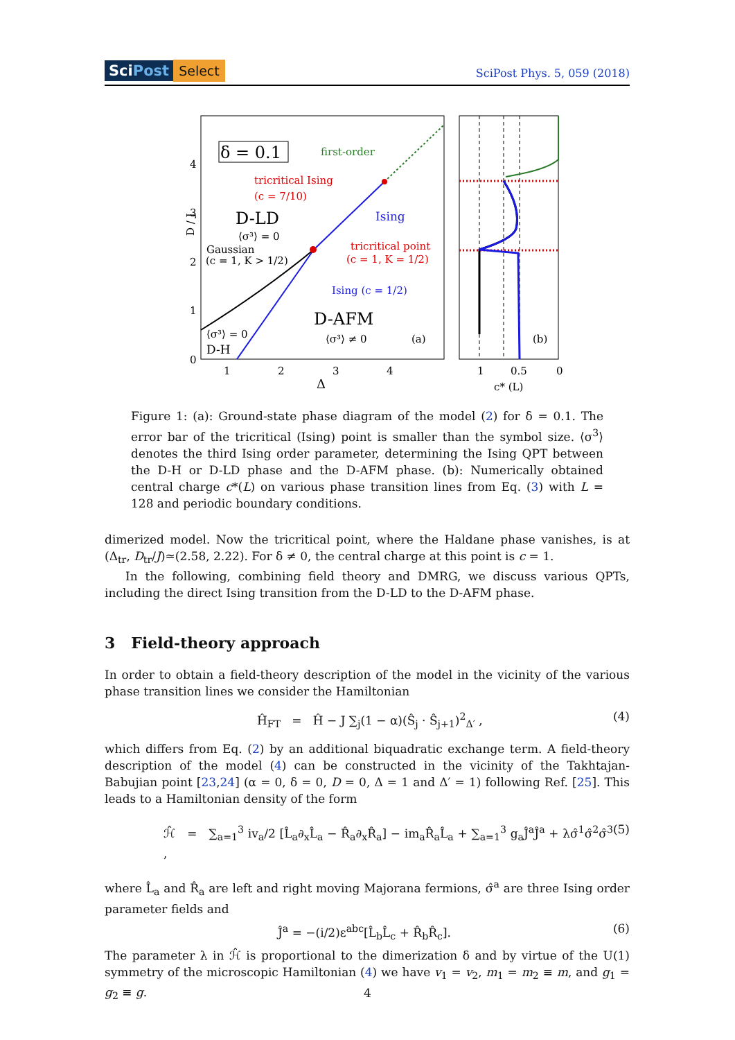SciPost Select SciPost Phys. 5, 059 (2018)
δ = 0.1
first-order
tricritical Ising
(c = 7/10)
D-LD
⟨σ³⟩ = 0
Ising
Gaussian
(c = 1, K > 1/2)
tricritical point
(c = 1, K = 1/2)
Ising (c = 1/2)
D-AFM
⟨σ³⟩ ≠ 0
(a)
⟨σ³⟩ = 0
D-H
4
3
2
1
0
D / J
1
2
3
4
Δ
(b)
1
0.5
0
c* (L)
Figure 1: (a): Ground-state phase diagram of the model (2) for δ = 0.1. The error bar of the tricritical (Ising) point is smaller than the symbol size. ⟨σ<sup>3</sup>⟩ denotes the third Ising order parameter, determining the Ising QPT between the D-H or D-LD phase and the D-AFM phase. (b): Numerically obtained central charge c*(L) on various phase transition lines from Eq. (3) with L = 128 and periodic boundary conditions.
dimerized model. Now the tricritical point, where the Haldane phase vanishes, is at (Δ<sub>tr</sub>, D<sub>tr</sub>/J)≃(2.58, 2.22). For δ ≠ 0, the central charge at this point is c = 1.
In the following, combining field theory and DMRG, we discuss various QPTs, including the direct Ising transition from the D-LD to the D-AFM phase.
3 Field-theory approach
In order to obtain a field-theory description of the model in the vicinity of the various phase transition lines we consider the Hamiltonian
Ĥ<sub>FT</sub> = Ĥ − J ∑<sub>j</sub>(1 − α)(Ŝ<sub>j</sub> · Ŝ<sub>j+1</sub>)<sup>2</sup><sub>Δ′</sub> , (4)
which differs from Eq. (2) by an additional biquadratic exchange term. A field-theory description of the model (4) can be constructed in the vicinity of the Takhtajan-Babujian point [23,24] (α = 0, δ = 0, D = 0, Δ = 1 and Δ′ = 1) following Ref. [25]. This leads to a Hamiltonian density of the form
ℋ̂ = ∑<sub>a=1</sub><sup>3</sup> iv<sub>a</sub>/2 [L̂<sub>a</sub>∂<sub>x</sub>L̂<sub>a</sub> − R̂<sub>a</sub>∂<sub>x</sub>R̂<sub>a</sub>] − im<sub>a</sub>R̂<sub>a</sub>L̂<sub>a</sub> + ∑<sub>a=1</sub><sup>3</sup> g<sub>a</sub>Ĵ<sup>a</sup>Ĵ<sup>a</sup> + λσ̂<sup>1</sup>σ̂<sup>2</sup>σ̂<sup>3</sup> , (5)
where L̂<sub>a</sub> and R̂<sub>a</sub> are left and right moving Majorana fermions, σ̂<sup>a</sup> are three Ising order parameter fields and
Ĵ<sup>a</sup> = −(i/2)ε<sup>abc</sup>[L̂<sub>b</sub>L̂<sub>c</sub> + R̂<sub>b</sub>R̂<sub>c</sub>]. (6)
The parameter λ in ℋ̂ is proportional to the dimerization δ and by virtue of the U(1) symmetry of the microscopic Hamiltonian (4) we have v<sub>1</sub> = v<sub>2</sub>, m<sub>1</sub> = m<sub>2</sub> ≡ m, and g<sub>1</sub> = g<sub>2</sub> ≡ g.
4